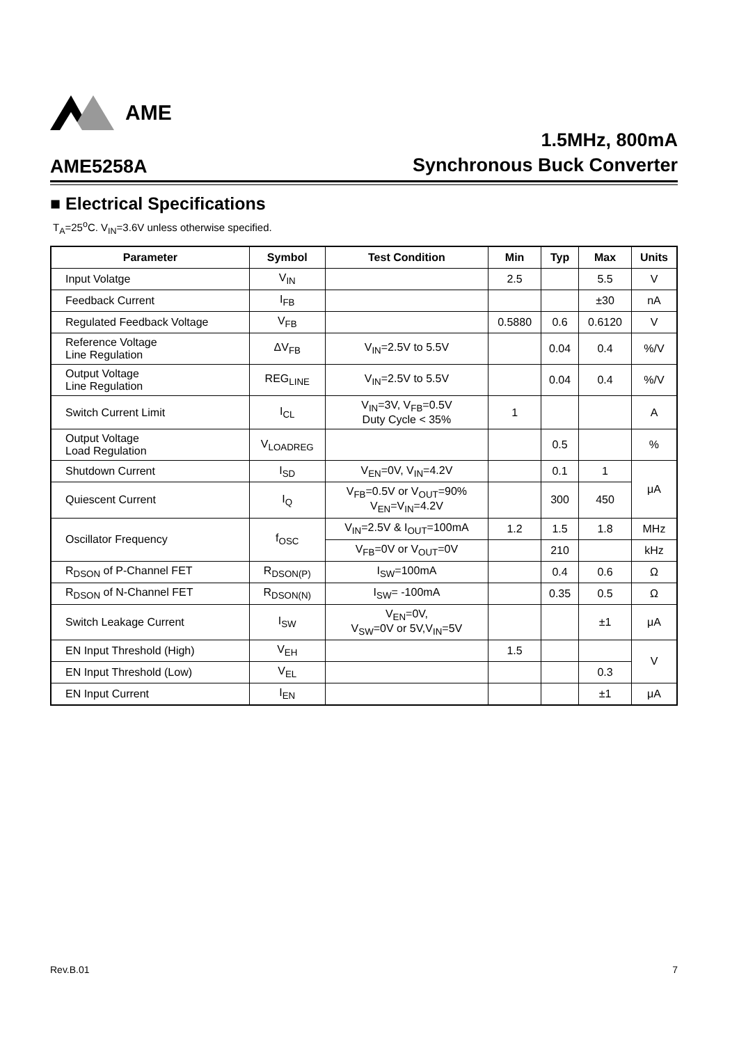AME
AME5258A
1.5MHz, 800mA
Synchronous Buck Converter
■ Electrical Specifications
T<sub>A</sub>=25<sup>o</sup>C. V<sub>IN</sub>=3.6V unless otherwise specified.
| Parameter | Symbol | Test Condition | Min | Typ | Max | Units |
| --- | --- | --- | --- | --- | --- | --- |
| Input Volatge | V<sub>IN</sub> | | 2.5 | | 5.5 | V |
| Feedback Current | I<sub>FB</sub> | | | | ±30 | nA |
| Regulated Feedback Voltage | V<sub>FB</sub> | | 0.5880 | 0.6 | 0.6120 | V |
| Reference Voltage Line Regulation | ΔV<sub>FB</sub> | V<sub>IN</sub>=2.5V to 5.5V | | 0.04 | 0.4 | %/V |
| Output Voltage Line Regulation | REG<sub>LINE</sub> | V<sub>IN</sub>=2.5V to 5.5V | | 0.04 | 0.4 | %/V |
| Switch Current Limit | I<sub>CL</sub> | V<sub>IN</sub>=3V, V<sub>FB</sub>=0.5V Duty Cycle < 35% | 1 | | | A |
| Output Voltage Load Regulation | V<sub>LOADREG</sub> | | | 0.5 | | % |
| Shutdown Current | I<sub>SD</sub> | V<sub>EN</sub>=0V, V<sub>IN</sub>=4.2V | | 0.1 | 1 | μA |
| Quiescent Current | I<sub>Q</sub> | V<sub>FB</sub>=0.5V or V<sub>OUT</sub>=90% V<sub>EN</sub>=V<sub>IN</sub>=4.2V | | 300 | 450 | |
| Oscillator Frequency | f<sub>OSC</sub> | V<sub>IN</sub>=2.5V & I<sub>OUT</sub>=100mA | 1.2 | 1.5 | 1.8 | MHz |
| | | V<sub>FB</sub>=0V or V<sub>OUT</sub>=0V | | 210 | | kHz |
| R<sub>DSON</sub> of P-Channel FET | R<sub>DSON(P)</sub> | I<sub>SW</sub>=100mA | | 0.4 | 0.6 | Ω |
| R<sub>DSON</sub> of N-Channel FET | R<sub>DSON(N)</sub> | I<sub>SW</sub>= -100mA | | 0.35 | 0.5 | Ω |
| Switch Leakage Current | I<sub>SW</sub> | V<sub>EN</sub>=0V, V<sub>SW</sub>=0V or 5V,V<sub>IN</sub>=5V | | | ±1 | μA |
| EN Input Threshold (High) | V<sub>EH</sub> | | 1.5 | | | V |
| EN Input Threshold (Low) | V<sub>EL</sub> | | | | 0.3 | |
| EN Input Current | I<sub>EN</sub> | | | | ±1 | μA |
Rev.B.01 7